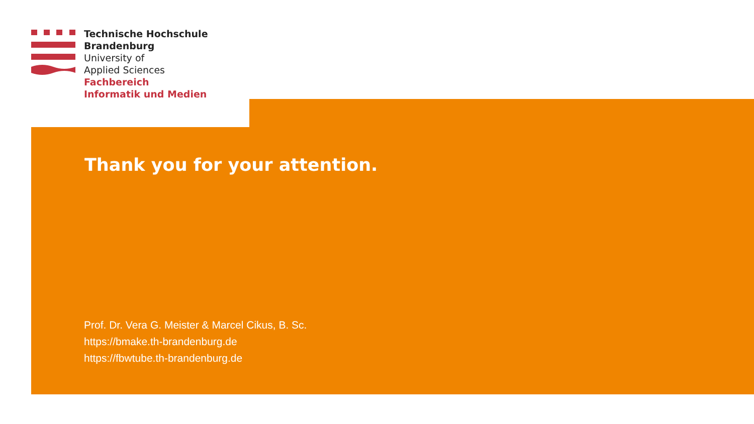Technische Hochschule
Brandenburg
University of
Applied Sciences
Fachbereich
Informatik und Medien
Thank you for your attention.
Prof. Dr. Vera G. Meister & Marcel Cikus, B. Sc.
https://bmake.th-brandenburg.de
https://fbwtube.th-brandenburg.de